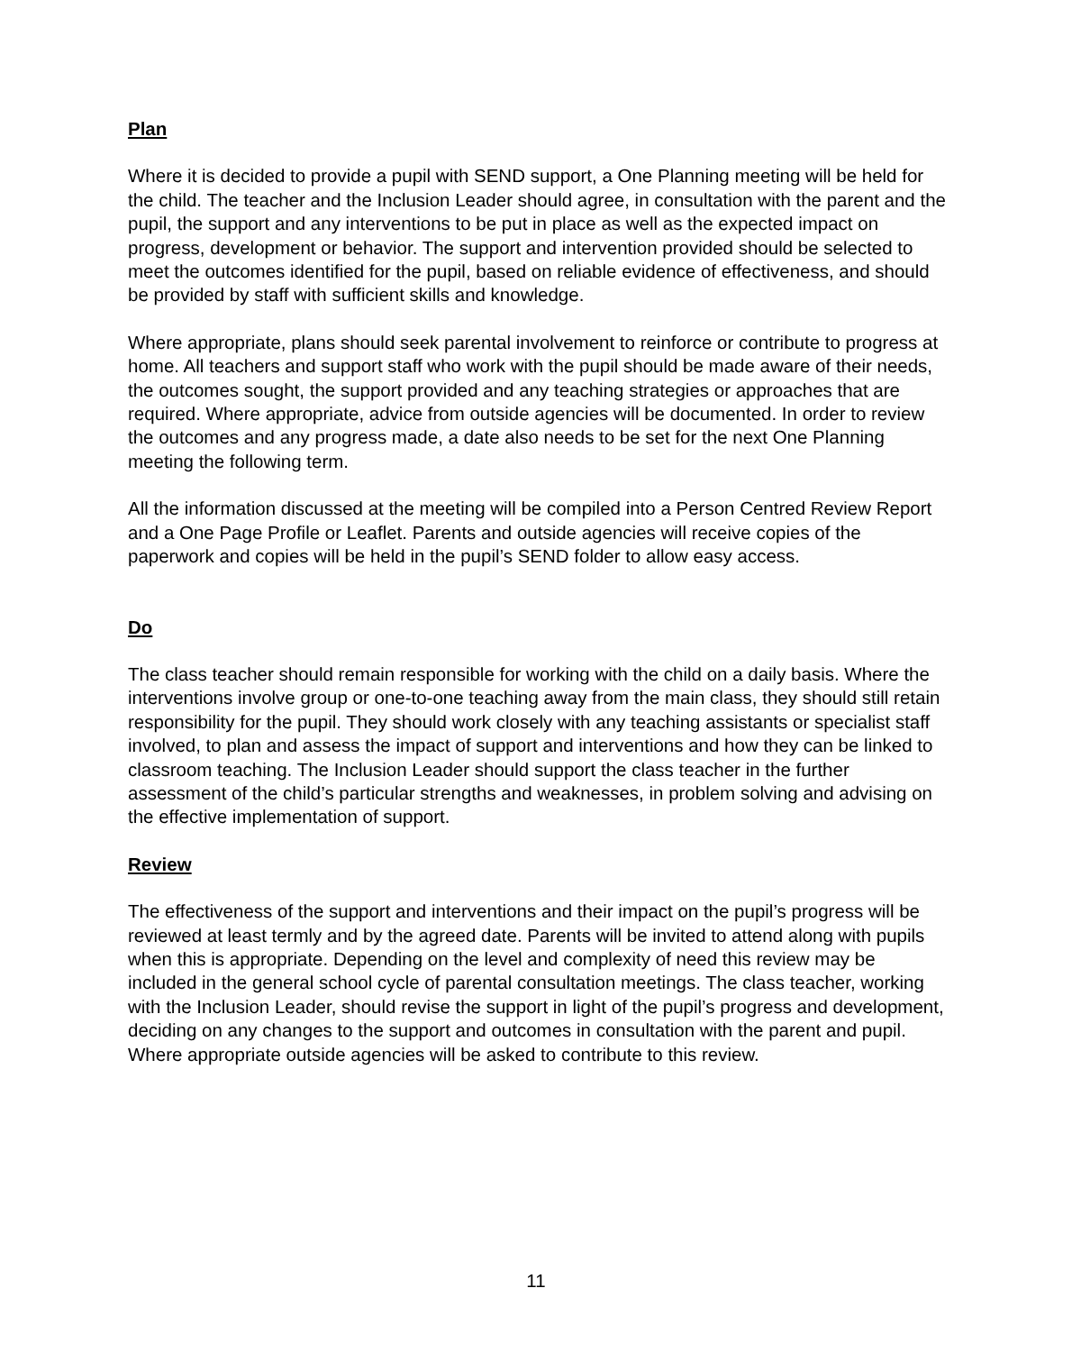Plan
Where it is decided to provide a pupil with SEND support, a One Planning meeting will be held for the child. The teacher and the Inclusion Leader should agree, in consultation with the parent and the pupil, the support and any interventions to be put in place as well as the expected impact on progress, development or behavior. The support and intervention provided should be selected to meet the outcomes identified for the pupil, based on reliable evidence of effectiveness, and should be provided by staff with sufficient skills and knowledge.
Where appropriate, plans should seek parental involvement to reinforce or contribute to progress at home. All teachers and support staff who work with the pupil should be made aware of their needs, the outcomes sought, the support provided and any teaching strategies or approaches that are required. Where appropriate, advice from outside agencies will be documented. In order to review the outcomes and any progress made, a date also needs to be set for the next One Planning meeting the following term.
All the information discussed at the meeting will be compiled into a Person Centred Review Report and a One Page Profile or Leaflet. Parents and outside agencies will receive copies of the paperwork and copies will be held in the pupil’s SEND folder to allow easy access.
Do
The class teacher should remain responsible for working with the child on a daily basis. Where the interventions involve group or one-to-one teaching away from the main class, they should still retain responsibility for the pupil. They should work closely with any teaching assistants or specialist staff involved, to plan and assess the impact of support and interventions and how they can be linked to classroom teaching. The Inclusion Leader should support the class teacher in the further assessment of the child’s particular strengths and weaknesses, in problem solving and advising on the effective implementation of support.
Review
The effectiveness of the support and interventions and their impact on the pupil’s progress will be reviewed at least termly and by the agreed date. Parents will be invited to attend along with pupils when this is appropriate. Depending on the level and complexity of need this review may be included in the general school cycle of parental consultation meetings. The class teacher, working with the Inclusion Leader, should revise the support in light of the pupil’s progress and development, deciding on any changes to the support and outcomes in consultation with the parent and pupil. Where appropriate outside agencies will be asked to contribute to this review.
11